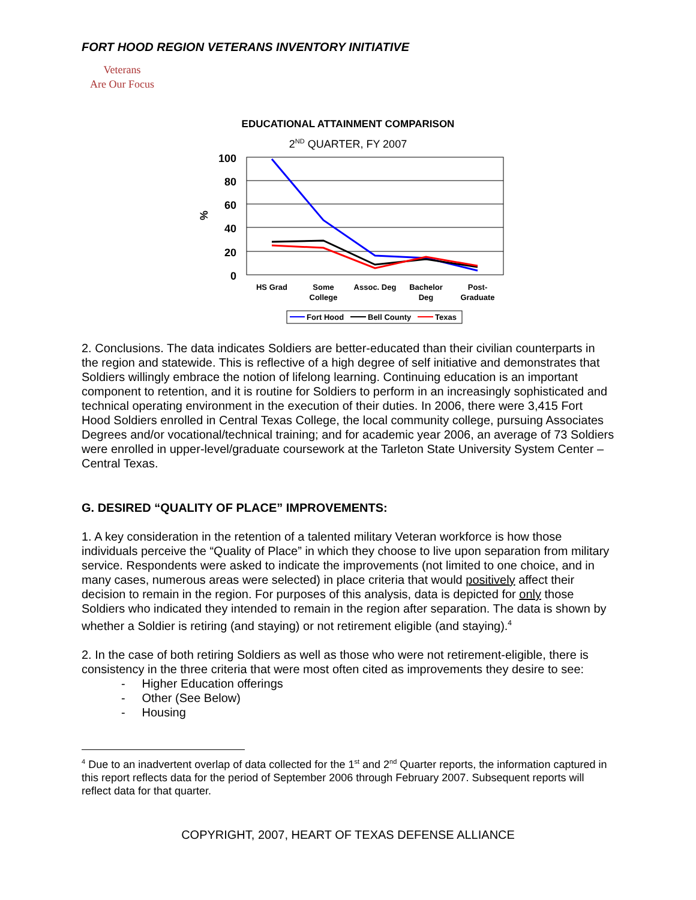FORT HOOD REGION VETERANS INVENTORY INITIATIVE
Veterans
Are Our Focus
EDUCATIONAL ATTAINMENT COMPARISON
2<sup>ND</sup> QUARTER, FY 2007
100
80
60
40
20
0
%
HS Grad
Some
College
Assoc. Deg
Bachelor
Deg
Post-
Graduate
Fort Hood
Bell County
Texas
2. Conclusions. The data indicates Soldiers are better-educated than their civilian counterparts in the region and statewide. This is reflective of a high degree of self initiative and demonstrates that Soldiers willingly embrace the notion of lifelong learning. Continuing education is an important component to retention, and it is routine for Soldiers to perform in an increasingly sophisticated and technical operating environment in the execution of their duties. In 2006, there were 3,415 Fort Hood Soldiers enrolled in Central Texas College, the local community college, pursuing Associates Degrees and/or vocational/technical training; and for academic year 2006, an average of 73 Soldiers were enrolled in upper-level/graduate coursework at the Tarleton State University System Center – Central Texas.
G. DESIRED “QUALITY OF PLACE” IMPROVEMENTS:
1. A key consideration in the retention of a talented military Veteran workforce is how those individuals perceive the “Quality of Place” in which they choose to live upon separation from military service. Respondents were asked to indicate the improvements (not limited to one choice, and in many cases, numerous areas were selected) in place criteria that would positively affect their decision to remain in the region. For purposes of this analysis, data is depicted for only those Soldiers who indicated they intended to remain in the region after separation. The data is shown by whether a Soldier is retiring (and staying) or not retirement eligible (and staying).<sup>4</sup>
2. In the case of both retiring Soldiers as well as those who were not retirement-eligible, there is consistency in the three criteria that were most often cited as improvements they desire to see:
- Higher Education offerings
- Other (See Below)
- Housing
<sup>4</sup> Due to an inadvertent overlap of data collected for the 1<sup>st</sup> and 2<sup>nd</sup> Quarter reports, the information captured in this report reflects data for the period of September 2006 through February 2007. Subsequent reports will reflect data for that quarter.
COPYRIGHT, 2007, HEART OF TEXAS DEFENSE ALLIANCE